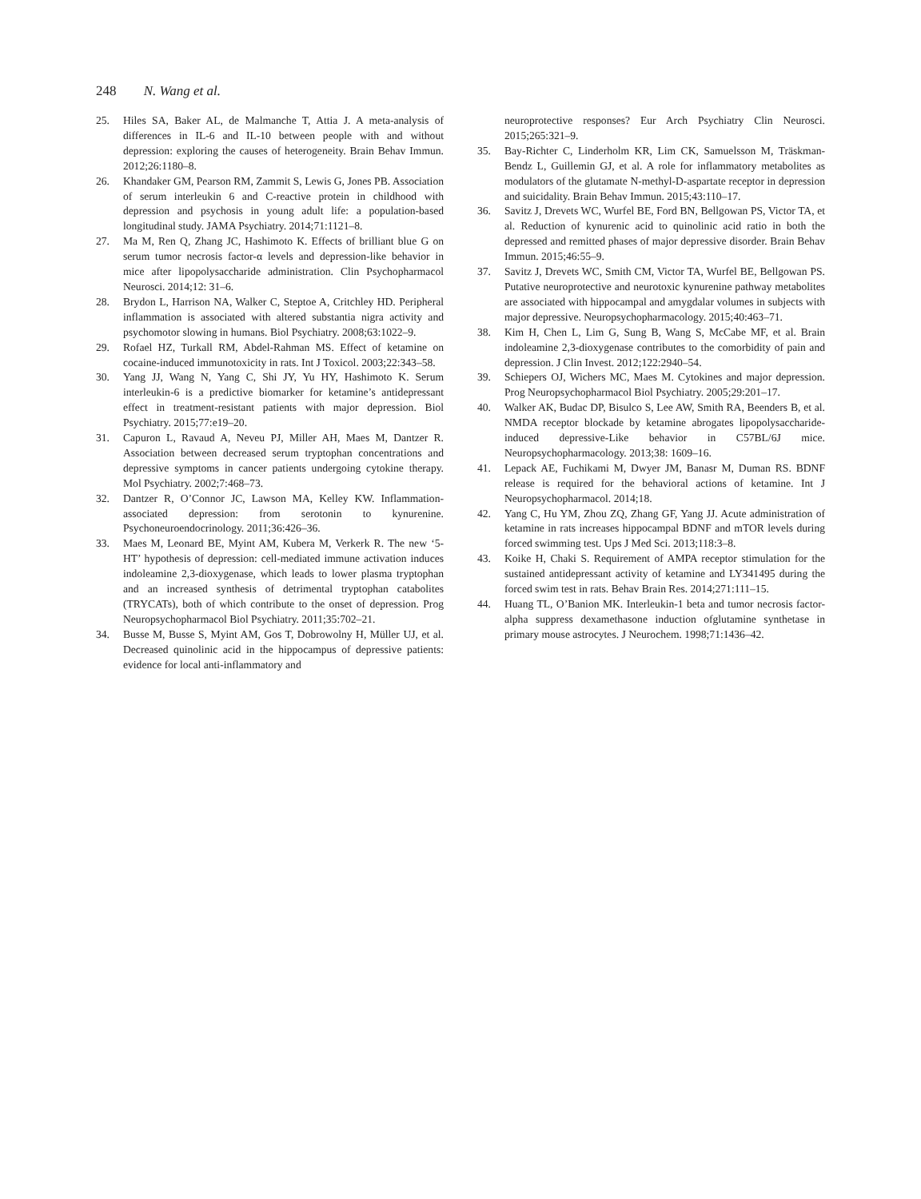248 N. Wang et al.
25. Hiles SA, Baker AL, de Malmanche T, Attia J. A meta-analysis of differences in IL-6 and IL-10 between people with and without depression: exploring the causes of heterogeneity. Brain Behav Immun. 2012;26:1180–8.
26. Khandaker GM, Pearson RM, Zammit S, Lewis G, Jones PB. Association of serum interleukin 6 and C-reactive protein in childhood with depression and psychosis in young adult life: a population-based longitudinal study. JAMA Psychiatry. 2014;71:1121–8.
27. Ma M, Ren Q, Zhang JC, Hashimoto K. Effects of brilliant blue G on serum tumor necrosis factor-α levels and depression-like behavior in mice after lipopolysaccharide administration. Clin Psychopharmacol Neurosci. 2014;12: 31–6.
28. Brydon L, Harrison NA, Walker C, Steptoe A, Critchley HD. Peripheral inflammation is associated with altered substantia nigra activity and psychomotor slowing in humans. Biol Psychiatry. 2008;63:1022–9.
29. Rofael HZ, Turkall RM, Abdel-Rahman MS. Effect of ketamine on cocaine-induced immunotoxicity in rats. Int J Toxicol. 2003;22:343–58.
30. Yang JJ, Wang N, Yang C, Shi JY, Yu HY, Hashimoto K. Serum interleukin-6 is a predictive biomarker for ketamine’s antidepressant effect in treatment-resistant patients with major depression. Biol Psychiatry. 2015;77:e19–20.
31. Capuron L, Ravaud A, Neveu PJ, Miller AH, Maes M, Dantzer R. Association between decreased serum tryptophan concentrations and depressive symptoms in cancer patients undergoing cytokine therapy. Mol Psychiatry. 2002;7:468–73.
32. Dantzer R, O’Connor JC, Lawson MA, Kelley KW. Inflammation-associated depression: from serotonin to kynurenine. Psychoneuroendocrinology. 2011;36:426–36.
33. Maes M, Leonard BE, Myint AM, Kubera M, Verkerk R. The new ‘5-HT’ hypothesis of depression: cell-mediated immune activation induces indoleamine 2,3-dioxygenase, which leads to lower plasma tryptophan and an increased synthesis of detrimental tryptophan catabolites (TRYCATs), both of which contribute to the onset of depression. Prog Neuropsychopharmacol Biol Psychiatry. 2011;35:702–21.
34. Busse M, Busse S, Myint AM, Gos T, Dobrowolny H, Müller UJ, et al. Decreased quinolinic acid in the hippocampus of depressive patients: evidence for local anti-inflammatory and
neuroprotective responses? Eur Arch Psychiatry Clin Neurosci. 2015;265:321–9.
35. Bay-Richter C, Linderholm KR, Lim CK, Samuelsson M, Träskman-Bendz L, Guillemin GJ, et al. A role for inflammatory metabolites as modulators of the glutamate N-methyl-D-aspartate receptor in depression and suicidality. Brain Behav Immun. 2015;43:110–17.
36. Savitz J, Drevets WC, Wurfel BE, Ford BN, Bellgowan PS, Victor TA, et al. Reduction of kynurenic acid to quinolinic acid ratio in both the depressed and remitted phases of major depressive disorder. Brain Behav Immun. 2015;46:55–9.
37. Savitz J, Drevets WC, Smith CM, Victor TA, Wurfel BE, Bellgowan PS. Putative neuroprotective and neurotoxic kynurenine pathway metabolites are associated with hippocampal and amygdalar volumes in subjects with major depressive. Neuropsychopharmacology. 2015;40:463–71.
38. Kim H, Chen L, Lim G, Sung B, Wang S, McCabe MF, et al. Brain indoleamine 2,3-dioxygenase contributes to the comorbidity of pain and depression. J Clin Invest. 2012;122:2940–54.
39. Schiepers OJ, Wichers MC, Maes M. Cytokines and major depression. Prog Neuropsychopharmacol Biol Psychiatry. 2005;29:201–17.
40. Walker AK, Budac DP, Bisulco S, Lee AW, Smith RA, Beenders B, et al. NMDA receptor blockade by ketamine abrogates lipopolysaccharide-induced depressive-Like behavior in C57BL/6J mice. Neuropsychopharmacology. 2013;38: 1609–16.
41. Lepack AE, Fuchikami M, Dwyer JM, Banasr M, Duman RS. BDNF release is required for the behavioral actions of ketamine. Int J Neuropsychopharmacol. 2014;18.
42. Yang C, Hu YM, Zhou ZQ, Zhang GF, Yang JJ. Acute administration of ketamine in rats increases hippocampal BDNF and mTOR levels during forced swimming test. Ups J Med Sci. 2013;118:3–8.
43. Koike H, Chaki S. Requirement of AMPA receptor stimulation for the sustained antidepressant activity of ketamine and LY341495 during the forced swim test in rats. Behav Brain Res. 2014;271:111–15.
44. Huang TL, O’Banion MK. Interleukin-1 beta and tumor necrosis factor-alpha suppress dexamethasone induction ofglutamine synthetase in primary mouse astrocytes. J Neurochem. 1998;71:1436–42.